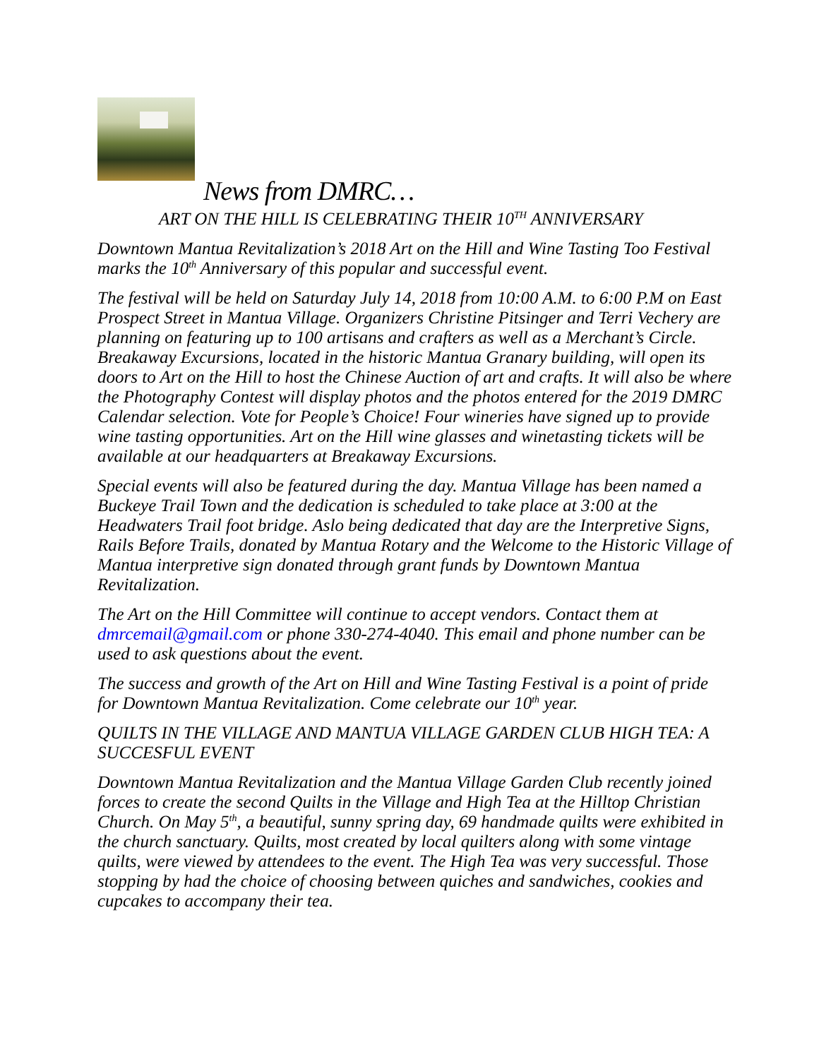News from DMRC…
ART ON THE HILL IS CELEBRATING THEIR 10<sup>TH</sup> ANNIVERSARY
Downtown Mantua Revitalization’s 2018 Art on the Hill and Wine Tasting Too Festival marks the 10<sup>th</sup> Anniversary of this popular and successful event.
The festival will be held on Saturday July 14, 2018 from 10:00 A.M. to 6:00 P.M on East Prospect Street in Mantua Village. Organizers Christine Pitsinger and Terri Vechery are planning on featuring up to 100 artisans and crafters as well as a Merchant’s Circle. Breakaway Excursions, located in the historic Mantua Granary building, will open its doors to Art on the Hill to host the Chinese Auction of art and crafts. It will also be where the Photography Contest will display photos and the photos entered for the 2019 DMRC Calendar selection. Vote for People’s Choice! Four wineries have signed up to provide wine tasting opportunities. Art on the Hill wine glasses and winetasting tickets will be available at our headquarters at Breakaway Excursions.
Special events will also be featured during the day. Mantua Village has been named a Buckeye Trail Town and the dedication is scheduled to take place at 3:00 at the Headwaters Trail foot bridge. Aslo being dedicated that day are the Interpretive Signs, Rails Before Trails, donated by Mantua Rotary and the Welcome to the Historic Village of Mantua interpretive sign donated through grant funds by Downtown Mantua Revitalization.
The Art on the Hill Committee will continue to accept vendors. Contact them at dmrcemail@gmail.com or phone 330-274-4040. This email and phone number can be used to ask questions about the event.
The success and growth of the Art on Hill and Wine Tasting Festival is a point of pride for Downtown Mantua Revitalization. Come celebrate our 10<sup>th</sup> year.
QUILTS IN THE VILLAGE AND MANTUA VILLAGE GARDEN CLUB HIGH TEA: A SUCCESFUL EVENT
Downtown Mantua Revitalization and the Mantua Village Garden Club recently joined forces to create the second Quilts in the Village and High Tea at the Hilltop Christian Church. On May 5<sup>th</sup>, a beautiful, sunny spring day, 69 handmade quilts were exhibited in the church sanctuary. Quilts, most created by local quilters along with some vintage quilts, were viewed by attendees to the event. The High Tea was very successful. Those stopping by had the choice of choosing between quiches and sandwiches, cookies and cupcakes to accompany their tea.